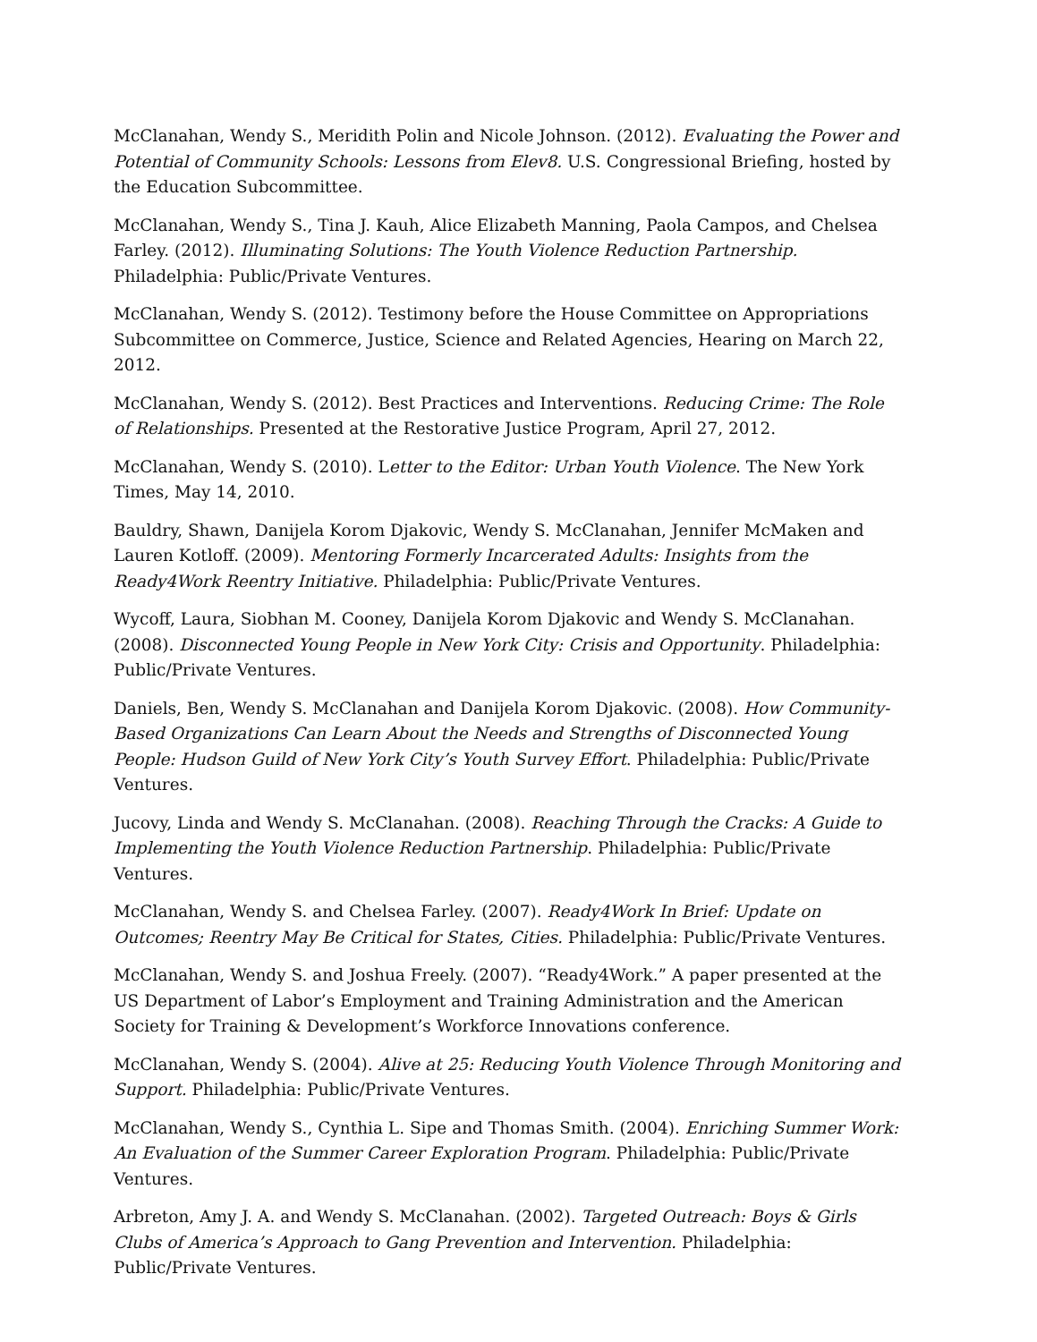McClanahan, Wendy S., Meridith Polin and Nicole Johnson. (2012). Evaluating the Power and Potential of Community Schools: Lessons from Elev8. U.S. Congressional Briefing, hosted by the Education Subcommittee.
McClanahan, Wendy S., Tina J. Kauh, Alice Elizabeth Manning, Paola Campos, and Chelsea Farley. (2012). Illuminating Solutions: The Youth Violence Reduction Partnership. Philadelphia: Public/Private Ventures.
McClanahan, Wendy S. (2012). Testimony before the House Committee on Appropriations Subcommittee on Commerce, Justice, Science and Related Agencies, Hearing on March 22, 2012.
McClanahan, Wendy S. (2012). Best Practices and Interventions. Reducing Crime: The Role of Relationships. Presented at the Restorative Justice Program, April 27, 2012.
McClanahan, Wendy S. (2010). Letter to the Editor: Urban Youth Violence. The New York Times, May 14, 2010.
Bauldry, Shawn, Danijela Korom Djakovic, Wendy S. McClanahan, Jennifer McMaken and Lauren Kotloff. (2009). Mentoring Formerly Incarcerated Adults: Insights from the Ready4Work Reentry Initiative. Philadelphia: Public/Private Ventures.
Wycoff, Laura, Siobhan M. Cooney, Danijela Korom Djakovic and Wendy S. McClanahan. (2008). Disconnected Young People in New York City: Crisis and Opportunity. Philadelphia: Public/Private Ventures.
Daniels, Ben, Wendy S. McClanahan and Danijela Korom Djakovic. (2008). How Community-Based Organizations Can Learn About the Needs and Strengths of Disconnected Young People: Hudson Guild of New York City’s Youth Survey Effort. Philadelphia: Public/Private Ventures.
Jucovy, Linda and Wendy S. McClanahan. (2008). Reaching Through the Cracks: A Guide to Implementing the Youth Violence Reduction Partnership. Philadelphia: Public/Private Ventures.
McClanahan, Wendy S. and Chelsea Farley. (2007). Ready4Work In Brief: Update on Outcomes; Reentry May Be Critical for States, Cities. Philadelphia: Public/Private Ventures.
McClanahan, Wendy S. and Joshua Freely. (2007). “Ready4Work.” A paper presented at the US Department of Labor’s Employment and Training Administration and the American Society for Training & Development’s Workforce Innovations conference.
McClanahan, Wendy S. (2004). Alive at 25: Reducing Youth Violence Through Monitoring and Support. Philadelphia: Public/Private Ventures.
McClanahan, Wendy S., Cynthia L. Sipe and Thomas Smith. (2004). Enriching Summer Work: An Evaluation of the Summer Career Exploration Program. Philadelphia: Public/Private Ventures.
Arbreton, Amy J. A. and Wendy S. McClanahan. (2002). Targeted Outreach: Boys & Girls Clubs of America’s Approach to Gang Prevention and Intervention. Philadelphia: Public/Private Ventures.